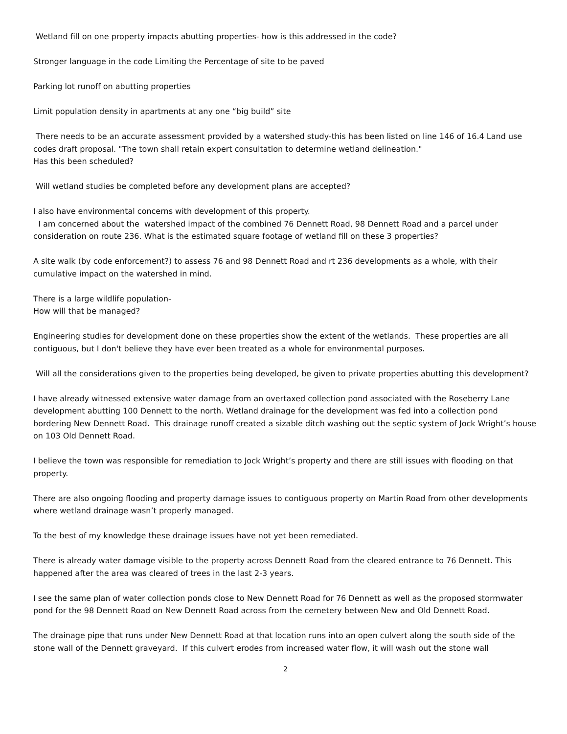Wetland fill on one property impacts abutting properties- how is this addressed in the code?
Stronger language in the code Limiting the Percentage of site to be paved
Parking lot runoff on abutting properties
Limit population density in apartments at any one “big build” site
There needs to be an accurate assessment provided by a watershed study-this has been listed on line 146 of 16.4 Land use codes draft proposal. "The town shall retain expert consultation to determine wetland delineation."
Has this been scheduled?
Will wetland studies be completed before any development plans are accepted?
I also have environmental concerns with development of this property.
I am concerned about the watershed impact of the combined 76 Dennett Road, 98 Dennett Road and a parcel under consideration on route 236. What is the estimated square footage of wetland fill on these 3 properties?
A site walk (by code enforcement?) to assess 76 and 98 Dennett Road and rt 236 developments as a whole, with their cumulative impact on the watershed in mind.
There is a large wildlife population-
How will that be managed?
Engineering studies for development done on these properties show the extent of the wetlands. These properties are all contiguous, but I don't believe they have ever been treated as a whole for environmental purposes.
Will all the considerations given to the properties being developed, be given to private properties abutting this development?
I have already witnessed extensive water damage from an overtaxed collection pond associated with the Roseberry Lane development abutting 100 Dennett to the north. Wetland drainage for the development was fed into a collection pond bordering New Dennett Road. This drainage runoff created a sizable ditch washing out the septic system of Jock Wright’s house on 103 Old Dennett Road.
I believe the town was responsible for remediation to Jock Wright’s property and there are still issues with flooding on that property.
There are also ongoing flooding and property damage issues to contiguous property on Martin Road from other developments where wetland drainage wasn’t properly managed.
To the best of my knowledge these drainage issues have not yet been remediated.
There is already water damage visible to the property across Dennett Road from the cleared entrance to 76 Dennett. This happened after the area was cleared of trees in the last 2-3 years.
I see the same plan of water collection ponds close to New Dennett Road for 76 Dennett as well as the proposed stormwater pond for the 98 Dennett Road on New Dennett Road across from the cemetery between New and Old Dennett Road.
The drainage pipe that runs under New Dennett Road at that location runs into an open culvert along the south side of the stone wall of the Dennett graveyard. If this culvert erodes from increased water flow, it will wash out the stone wall
2